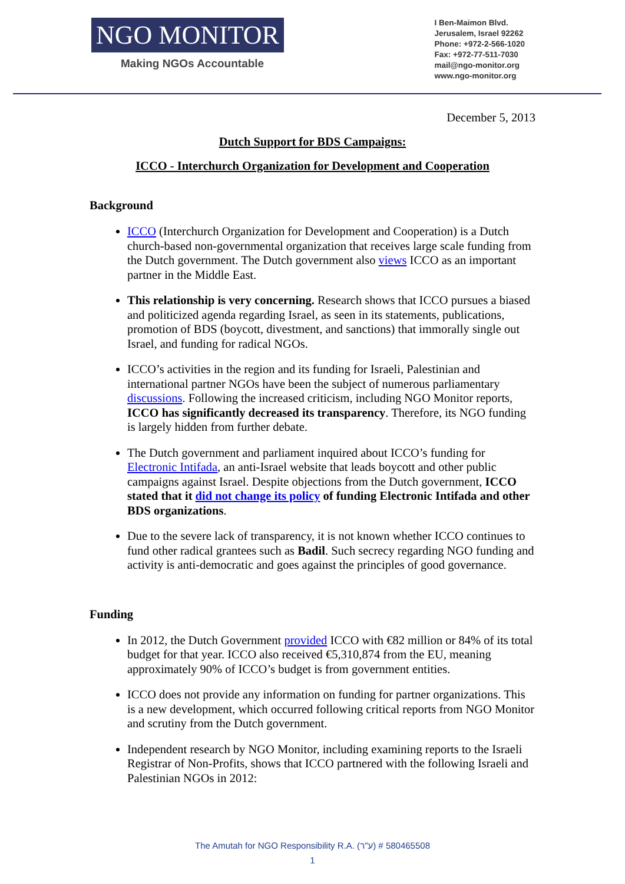NGO MONITOR
Making NGOs Accountable
I Ben-Maimon Blvd.
Jerusalem, Israel 92262
Phone: +972-2-566-1020
Fax: +972-77-511-7030
mail@ngo-monitor.org
www.ngo-monitor.org
December 5, 2013
Dutch Support for BDS Campaigns:
ICCO - Interchurch Organization for Development and Cooperation
Background
ICCO (Interchurch Organization for Development and Cooperation) is a Dutch church-based non-governmental organization that receives large scale funding from the Dutch government. The Dutch government also views ICCO as an important partner in the Middle East.
This relationship is very concerning. Research shows that ICCO pursues a biased and politicized agenda regarding Israel, as seen in its statements, publications, promotion of BDS (boycott, divestment, and sanctions) that immorally single out Israel, and funding for radical NGOs.
ICCO’s activities in the region and its funding for Israeli, Palestinian and international partner NGOs have been the subject of numerous parliamentary discussions. Following the increased criticism, including NGO Monitor reports, ICCO has significantly decreased its transparency. Therefore, its NGO funding is largely hidden from further debate.
The Dutch government and parliament inquired about ICCO’s funding for Electronic Intifada, an anti-Israel website that leads boycott and other public campaigns against Israel. Despite objections from the Dutch government, ICCO stated that it did not change its policy of funding Electronic Intifada and other BDS organizations.
Due to the severe lack of transparency, it is not known whether ICCO continues to fund other radical grantees such as Badil. Such secrecy regarding NGO funding and activity is anti-democratic and goes against the principles of good governance.
Funding
In 2012, the Dutch Government provided ICCO with €82 million or 84% of its total budget for that year. ICCO also received €5,310,874 from the EU, meaning approximately 90% of ICCO’s budget is from government entities.
ICCO does not provide any information on funding for partner organizations. This is a new development, which occurred following critical reports from NGO Monitor and scrutiny from the Dutch government.
Independent research by NGO Monitor, including examining reports to the Israeli Registrar of Non-Profits, shows that ICCO partnered with the following Israeli and Palestinian NGOs in 2012:
The Amutah for NGO Responsibility R.A. (ע"ר) # 580465508
1